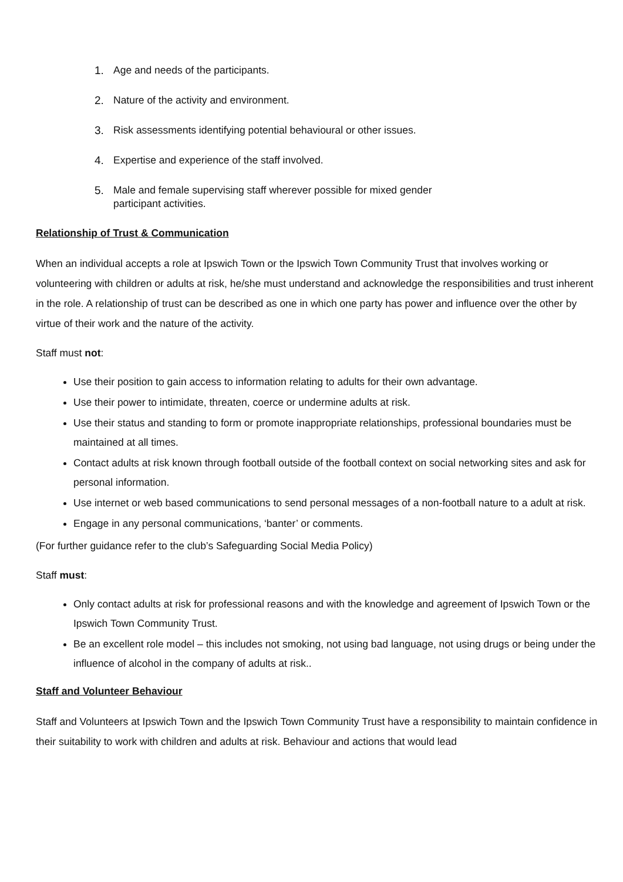1. Age and needs of the participants.
2. Nature of the activity and environment.
3. Risk assessments identifying potential behavioural or other issues.
4. Expertise and experience of the staff involved.
5. Male and female supervising staff wherever possible for mixed gender
participant activities.
Relationship of Trust & Communication
When an individual accepts a role at Ipswich Town or the Ipswich Town Community Trust that involves working or volunteering with children or adults at risk, he/she must understand and acknowledge the responsibilities and trust inherent in the role. A relationship of trust can be described as one in which one party has power and influence over the other by virtue of their work and the nature of the activity.
Staff must not:
Use their position to gain access to information relating to adults for their own advantage.
Use their power to intimidate, threaten, coerce or undermine adults at risk.
Use their status and standing to form or promote inappropriate relationships, professional boundaries must be maintained at all times.
Contact adults at risk known through football outside of the football context on social networking sites and ask for personal information.
Use internet or web based communications to send personal messages of a non-football nature to a adult at risk.
Engage in any personal communications, ‘banter’ or comments.
(For further guidance refer to the club’s Safeguarding Social Media Policy)
Staff must:
Only contact adults at risk for professional reasons and with the knowledge and agreement of Ipswich Town or the Ipswich Town Community Trust.
Be an excellent role model – this includes not smoking, not using bad language, not using drugs or being under the influence of alcohol in the company of adults at risk..
Staff and Volunteer Behaviour
Staff and Volunteers at Ipswich Town and the Ipswich Town Community Trust have a responsibility to maintain confidence in their suitability to work with children and adults at risk. Behaviour and actions that would lead